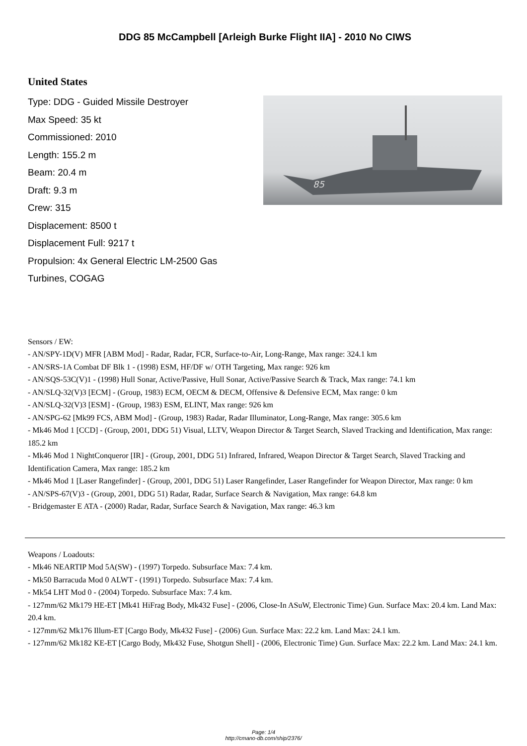DDG 85 McCampbell [Arleigh Burke Flight IIA] - 2010 No CIWS
United States
Type: DDG - Guided Missile Destroyer
Max Speed: 35 kt
Commissioned: 2010
Length: 155.2 m
Beam: 20.4 m
Draft: 9.3 m
Crew: 315
Displacement: 8500 t
Displacement Full: 9217 t
Propulsion: 4x General Electric LM-2500 Gas Turbines, COGAG
85
Sensors / EW:
- AN/SPY-1D(V) MFR [ABM Mod] - Radar, Radar, FCR, Surface-to-Air, Long-Range, Max range: 324.1 km
- AN/SRS-1A Combat DF Blk 1 - (1998) ESM, HF/DF w/ OTH Targeting, Max range: 926 km
- AN/SQS-53C(V)1 - (1998) Hull Sonar, Active/Passive, Hull Sonar, Active/Passive Search & Track, Max range: 74.1 km
- AN/SLQ-32(V)3 [ECM] - (Group, 1983) ECM, OECM & DECM, Offensive & Defensive ECM, Max range: 0 km
- AN/SLQ-32(V)3 [ESM] - (Group, 1983) ESM, ELINT, Max range: 926 km
- AN/SPG-62 [Mk99 FCS, ABM Mod] - (Group, 1983) Radar, Radar Illuminator, Long-Range, Max range: 305.6 km
- Mk46 Mod 1 [CCD] - (Group, 2001, DDG 51) Visual, LLTV, Weapon Director & Target Search, Slaved Tracking and Identification, Max range: 185.2 km
- Mk46 Mod 1 NightConqueror [IR] - (Group, 2001, DDG 51) Infrared, Infrared, Weapon Director & Target Search, Slaved Tracking and Identification Camera, Max range: 185.2 km
- Mk46 Mod 1 [Laser Rangefinder] - (Group, 2001, DDG 51) Laser Rangefinder, Laser Rangefinder for Weapon Director, Max range: 0 km
- AN/SPS-67(V)3 - (Group, 2001, DDG 51) Radar, Radar, Surface Search & Navigation, Max range: 64.8 km
- Bridgemaster E ATA - (2000) Radar, Radar, Surface Search & Navigation, Max range: 46.3 km
Weapons / Loadouts:
- Mk46 NEARTIP Mod 5A(SW) - (1997) Torpedo. Subsurface Max: 7.4 km.
- Mk50 Barracuda Mod 0 ALWT - (1991) Torpedo. Subsurface Max: 7.4 km.
- Mk54 LHT Mod 0 - (2004) Torpedo. Subsurface Max: 7.4 km.
- 127mm/62 Mk179 HE-ET [Mk41 HiFrag Body, Mk432 Fuse] - (2006, Close-In ASuW, Electronic Time) Gun. Surface Max: 20.4 km. Land Max: 20.4 km.
- 127mm/62 Mk176 Illum-ET [Cargo Body, Mk432 Fuse] - (2006) Gun. Surface Max: 22.2 km. Land Max: 24.1 km.
- 127mm/62 Mk182 KE-ET [Cargo Body, Mk432 Fuse, Shotgun Shell] - (2006, Electronic Time) Gun. Surface Max: 22.2 km. Land Max: 24.1 km.
Page: 1/4
http://cmano-db.com/ship/2376/